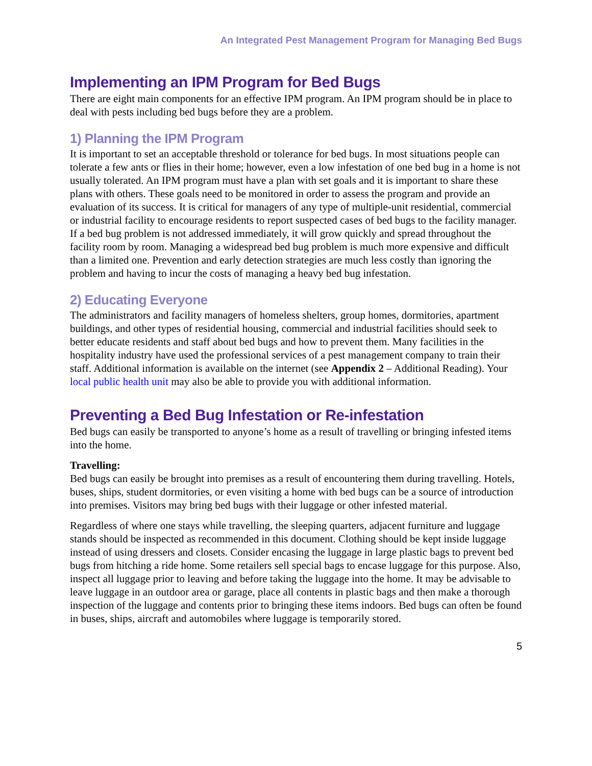An Integrated Pest Management Program for Managing Bed Bugs
Implementing an IPM Program for Bed Bugs
There are eight main components for an effective IPM program. An IPM program should be in place to deal with pests including bed bugs before they are a problem.
1) Planning the IPM Program
It is important to set an acceptable threshold or tolerance for bed bugs. In most situations people can tolerate a few ants or flies in their home; however, even a low infestation of one bed bug in a home is not usually tolerated. An IPM program must have a plan with set goals and it is important to share these plans with others. These goals need to be monitored in order to assess the program and provide an evaluation of its success. It is critical for managers of any type of multiple-unit residential, commercial or industrial facility to encourage residents to report suspected cases of bed bugs to the facility manager. If a bed bug problem is not addressed immediately, it will grow quickly and spread throughout the facility room by room. Managing a widespread bed bug problem is much more expensive and difficult than a limited one. Prevention and early detection strategies are much less costly than ignoring the problem and having to incur the costs of managing a heavy bed bug infestation.
2) Educating Everyone
The administrators and facility managers of homeless shelters, group homes, dormitories, apartment buildings, and other types of residential housing, commercial and industrial facilities should seek to better educate residents and staff about bed bugs and how to prevent them. Many facilities in the hospitality industry have used the professional services of a pest management company to train their staff. Additional information is available on the internet (see Appendix 2 – Additional Reading). Your local public health unit may also be able to provide you with additional information.
Preventing a Bed Bug Infestation or Re-infestation
Bed bugs can easily be transported to anyone’s home as a result of travelling or bringing infested items into the home.
Travelling:
Bed bugs can easily be brought into premises as a result of encountering them during travelling. Hotels, buses, ships, student dormitories, or even visiting a home with bed bugs can be a source of introduction into premises. Visitors may bring bed bugs with their luggage or other infested material.
Regardless of where one stays while travelling, the sleeping quarters, adjacent furniture and luggage stands should be inspected as recommended in this document. Clothing should be kept inside luggage instead of using dressers and closets. Consider encasing the luggage in large plastic bags to prevent bed bugs from hitching a ride home. Some retailers sell special bags to encase luggage for this purpose. Also, inspect all luggage prior to leaving and before taking the luggage into the home. It may be advisable to leave luggage in an outdoor area or garage, place all contents in plastic bags and then make a thorough inspection of the luggage and contents prior to bringing these items indoors. Bed bugs can often be found in buses, ships, aircraft and automobiles where luggage is temporarily stored.
5